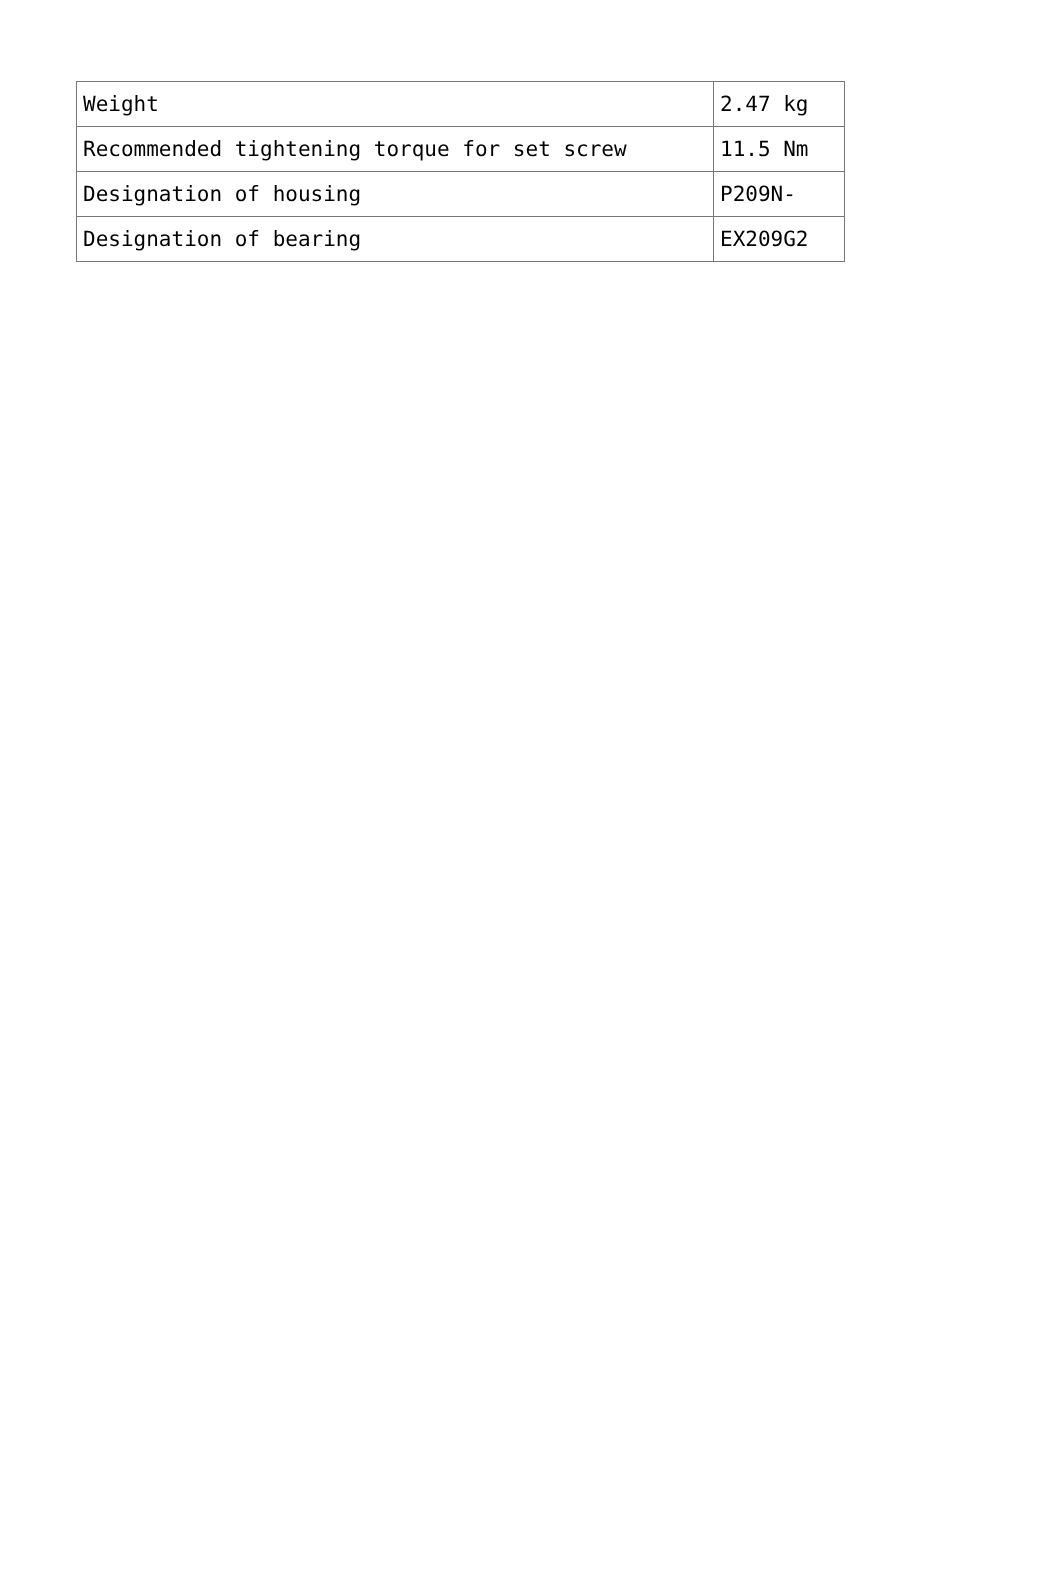| Weight | 2.47 kg |
| Recommended tightening torque for set screw | 11.5 Nm |
| Designation of housing | P209N- |
| Designation of bearing | EX209G2 |